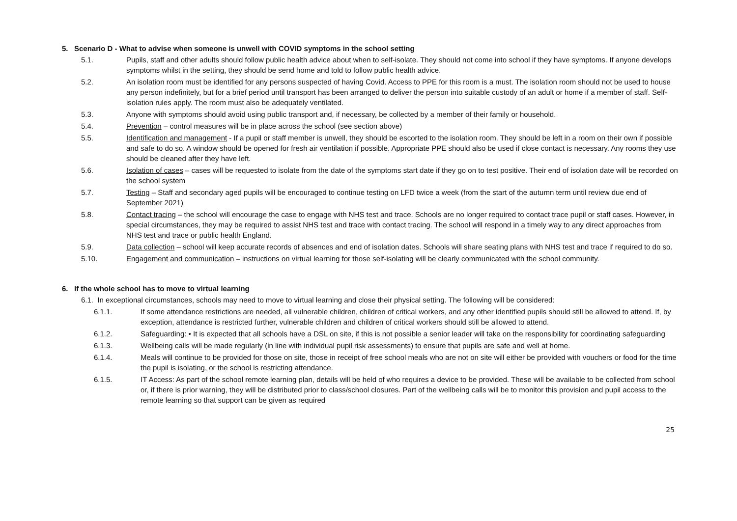5. Scenario D - What to advise when someone is unwell with COVID symptoms in the school setting
5.1. Pupils, staff and other adults should follow public health advice about when to self-isolate. They should not come into school if they have symptoms. If anyone develops symptoms whilst in the setting, they should be send home and told to follow public health advice.
5.2. An isolation room must be identified for any persons suspected of having Covid. Access to PPE for this room is a must. The isolation room should not be used to house any person indefinitely, but for a brief period until transport has been arranged to deliver the person into suitable custody of an adult or home if a member of staff. Self-isolation rules apply. The room must also be adequately ventilated.
5.3. Anyone with symptoms should avoid using public transport and, if necessary, be collected by a member of their family or household.
5.4. Prevention – control measures will be in place across the school (see section above)
5.5. Identification and management - If a pupil or staff member is unwell, they should be escorted to the isolation room. They should be left in a room on their own if possible and safe to do so. A window should be opened for fresh air ventilation if possible. Appropriate PPE should also be used if close contact is necessary. Any rooms they use should be cleaned after they have left.
5.6. Isolation of cases – cases will be requested to isolate from the date of the symptoms start date if they go on to test positive. Their end of isolation date will be recorded on the school system
5.7. Testing – Staff and secondary aged pupils will be encouraged to continue testing on LFD twice a week (from the start of the autumn term until review due end of September 2021)
5.8. Contact tracing – the school will encourage the case to engage with NHS test and trace. Schools are no longer required to contact trace pupil or staff cases. However, in special circumstances, they may be required to assist NHS test and trace with contact tracing. The school will respond in a timely way to any direct approaches from NHS test and trace or public health England.
5.9. Data collection – school will keep accurate records of absences and end of isolation dates. Schools will share seating plans with NHS test and trace if required to do so.
5.10. Engagement and communication – instructions on virtual learning for those self-isolating will be clearly communicated with the school community.
6. If the whole school has to move to virtual learning
6.1. In exceptional circumstances, schools may need to move to virtual learning and close their physical setting. The following will be considered:
6.1.1. If some attendance restrictions are needed, all vulnerable children, children of critical workers, and any other identified pupils should still be allowed to attend. If, by exception, attendance is restricted further, vulnerable children and children of critical workers should still be allowed to attend.
6.1.2. Safeguarding: • It is expected that all schools have a DSL on site, if this is not possible a senior leader will take on the responsibility for coordinating safeguarding
6.1.3. Wellbeing calls will be made regularly (in line with individual pupil risk assessments) to ensure that pupils are safe and well at home.
6.1.4. Meals will continue to be provided for those on site, those in receipt of free school meals who are not on site will either be provided with vouchers or food for the time the pupil is isolating, or the school is restricting attendance.
6.1.5. IT Access: As part of the school remote learning plan, details will be held of who requires a device to be provided. These will be available to be collected from school or, if there is prior warning, they will be distributed prior to class/school closures. Part of the wellbeing calls will be to monitor this provision and pupil access to the remote learning so that support can be given as required
25